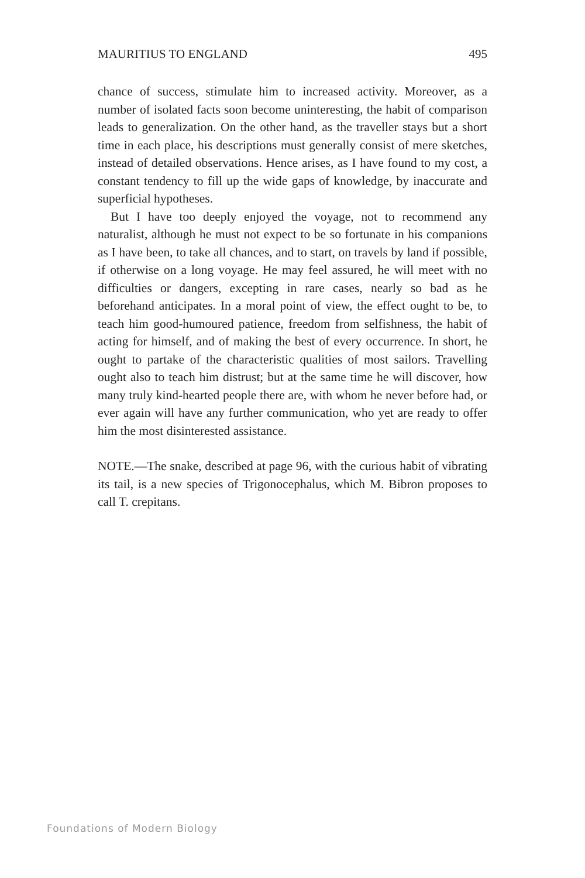MAURITIUS TO ENGLAND 495
chance of success, stimulate him to increased activity. Moreover, as a number of isolated facts soon become uninteresting, the habit of comparison leads to generalization. On the other hand, as the traveller stays but a short time in each place, his descriptions must generally consist of mere sketches, instead of detailed observations. Hence arises, as I have found to my cost, a constant tendency to fill up the wide gaps of knowledge, by inaccurate and superficial hypotheses.
But I have too deeply enjoyed the voyage, not to recommend any naturalist, although he must not expect to be so fortunate in his companions as I have been, to take all chances, and to start, on travels by land if possible, if otherwise on a long voyage. He may feel assured, he will meet with no difficulties or dangers, excepting in rare cases, nearly so bad as he beforehand anticipates. In a moral point of view, the effect ought to be, to teach him good-humoured patience, freedom from selfishness, the habit of acting for himself, and of making the best of every occurrence. In short, he ought to partake of the characteristic qualities of most sailors. Travelling ought also to teach him distrust; but at the same time he will discover, how many truly kind-hearted people there are, with whom he never before had, or ever again will have any further communication, who yet are ready to offer him the most disinterested assistance.
NOTE.—The snake, described at page 96, with the curious habit of vibrating its tail, is a new species of Trigonocephalus, which M. Bibron proposes to call T. crepitans.
Foundations of Modern Biology